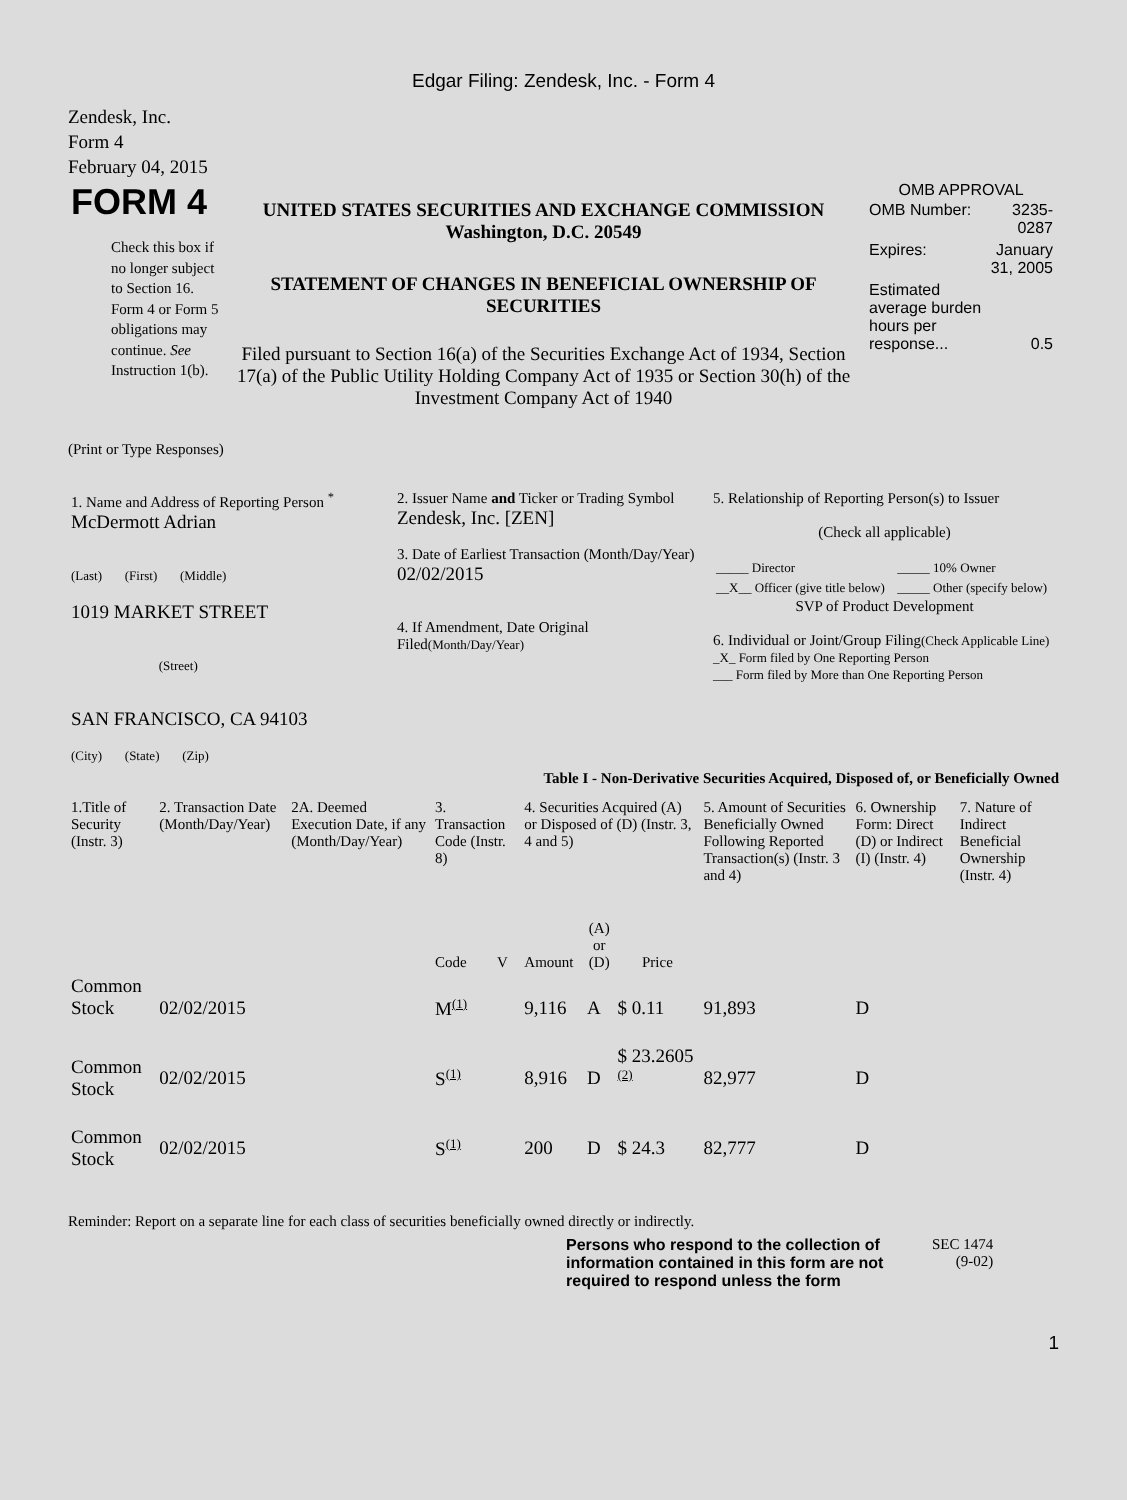Edgar Filing: Zendesk, Inc. - Form 4
Zendesk, Inc.
Form 4
February 04, 2015
| FORM 4 Check this box if no longer subject to Section 16. Form 4 or Form 5 obligations may continue. See Instruction 1(b). | UNITED STATES SECURITIES AND EXCHANGE COMMISSION Washington, D.C. 20549 STATEMENT OF CHANGES IN BENEFICIAL OWNERSHIP OF SECURITIES Filed pursuant to Section 16(a) of the Securities Exchange Act of 1934, Section 17(a) of the Public Utility Holding Company Act of 1935 or Section 30(h) of the Investment Company Act of 1940 | OMB APPROVAL / OMB Number: / 3235-0287 / / Expires: / January 31, 2005 / / Estimated average burden hours per response... / 0.5 / |
(Print or Type Responses)
| 1. Name and Address of Reporting Person <sup>*</sup> McDermott Adrian (Last) (First) (Middle) 1019 MARKET STREET (Street) SAN FRANCISCO, CA 94103 (City) (State) (Zip) | 2. Issuer Name and Ticker or Trading Symbol Zendesk, Inc. [ZEN] 3. Date of Earliest Transaction (Month/Day/Year) 02/02/2015 4. If Amendment, Date Original Filed (Month/Day/Year) | 5. Relationship of Reporting Person(s) to Issuer (Check all applicable) / _____ Director / _____ 10% Owner / / __X__ Officer (give title below) / _____ Other (specify below) / SVP of Product Development 6. Individual or Joint/Group Filing (Check Applicable Line) _X_ Form filed by One Reporting Person ___ Form filed by More than One Reporting Person |
Table I - Non-Derivative Securities Acquired, Disposed of, or Beneficially Owned
| 1.Title of Security (Instr. 3) | 2. Transaction Date (Month/Day/Year) | 2A. Deemed Execution Date, if any (Month/Day/Year) | 3. Transaction Code (Instr. 8) | | 4. Securities Acquired (A) or Disposed of (D) (Instr. 3, 4 and 5) | | | 5. Amount of Securities Beneficially Owned Following Reported Transaction(s) (Instr. 3 and 4) | 6. Ownership Form: Direct (D) or Indirect (I) (Instr. 4) | 7. Nature of Indirect Beneficial Ownership (Instr. 4) |
| --- | --- | --- | --- | --- | --- | --- | --- | --- | --- | --- |
| | | | Code | V | Amount | (A) or (D) | Price | | | |
| Common Stock | 02/02/2015 | | M<sup>(1)</sup> | | 9,116 | A | $ 0.11 | 91,893 | D | |
| Common Stock | 02/02/2015 | | S<sup>(1)</sup> | | 8,916 | D | $ 23.2605 <sup>(2)</sup> | 82,977 | D | |
| Common Stock | 02/02/2015 | | S<sup>(1)</sup> | | 200 | D | $ 24.3 | 82,777 | D | |
Reminder: Report on a separate line for each class of securities beneficially owned directly or indirectly.
| Persons who respond to the collection of information contained in this form are not required to respond unless the form | SEC 1474 (9-02) |
1